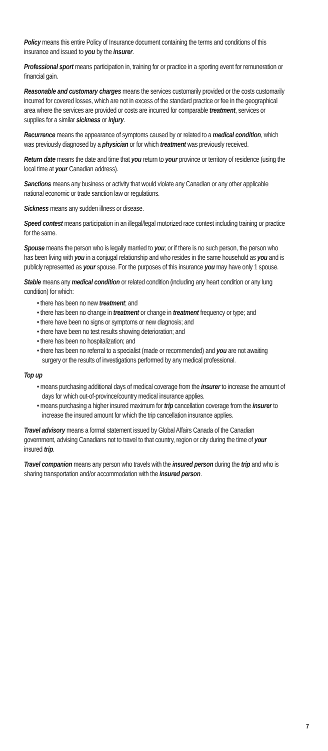Policy means this entire Policy of Insurance document containing the terms and conditions of this insurance and issued to you by the insurer.
Professional sport means participation in, training for or practice in a sporting event for remuneration or financial gain.
Reasonable and customary charges means the services customarily provided or the costs customarily incurred for covered losses, which are not in excess of the standard practice or fee in the geographical area where the services are provided or costs are incurred for comparable treatment, services or supplies for a similar sickness or injury.
Recurrence means the appearance of symptoms caused by or related to a medical condition, which was previously diagnosed by a physician or for which treatment was previously received.
Return date means the date and time that you return to your province or territory of residence (using the local time at your Canadian address).
Sanctions means any business or activity that would violate any Canadian or any other applicable national economic or trade sanction law or regulations.
Sickness means any sudden illness or disease.
Speed contest means participation in an illegal/legal motorized race contest including training or practice for the same.
Spouse means the person who is legally married to you; or if there is no such person, the person who has been living with you in a conjugal relationship and who resides in the same household as you and is publicly represented as your spouse. For the purposes of this insurance you may have only 1 spouse.
Stable means any medical condition or related condition (including any heart condition or any lung condition) for which:
• there has been no new treatment; and
• there has been no change in treatment or change in treatment frequency or type; and
• there have been no signs or symptoms or new diagnosis; and
• there have been no test results showing deterioration; and
• there has been no hospitalization; and
• there has been no referral to a specialist (made or recommended) and you are not awaiting surgery or the results of investigations performed by any medical professional.
Top up
• means purchasing additional days of medical coverage from the insurer to increase the amount of days for which out-of-province/country medical insurance applies.
• means purchasing a higher insured maximum for trip cancellation coverage from the insurer to increase the insured amount for which the trip cancellation insurance applies.
Travel advisory means a formal statement issued by Global Affairs Canada of the Canadian government, advising Canadians not to travel to that country, region or city during the time of your insured trip.
Travel companion means any person who travels with the insured person during the trip and who is sharing transportation and/or accommodation with the insured person.
7